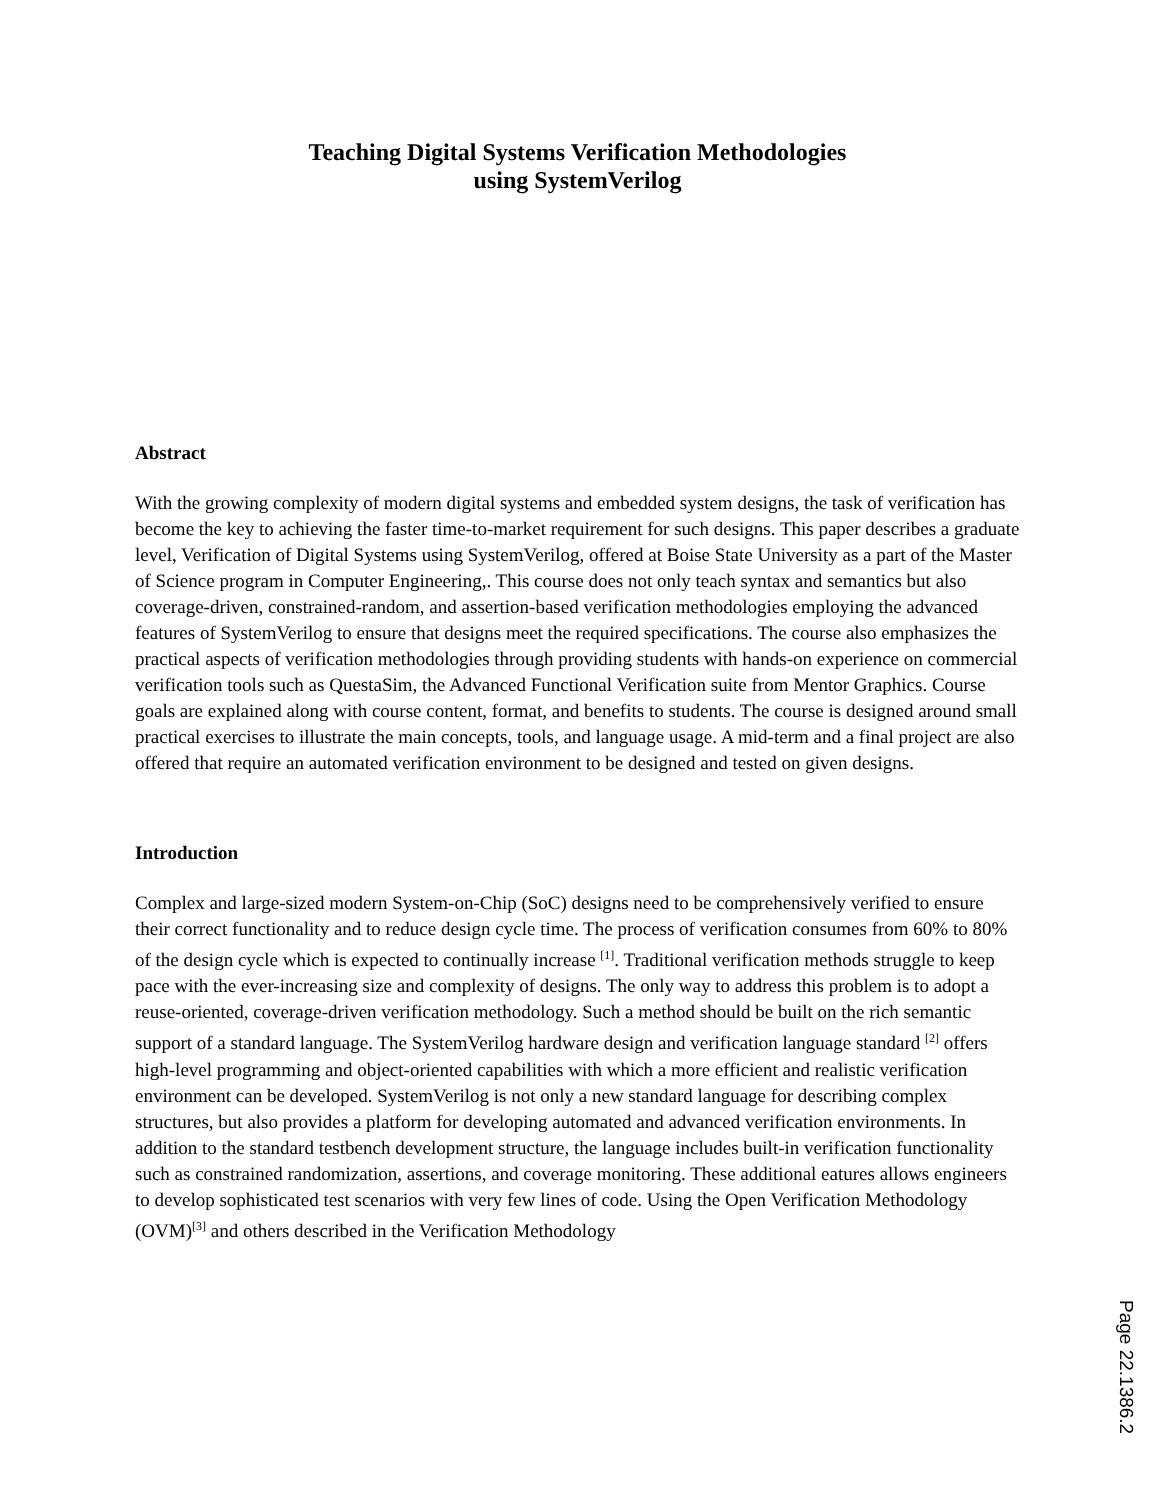Teaching Digital Systems Verification Methodologies
using SystemVerilog
Abstract
With the growing complexity of modern digital systems and embedded system designs, the task of verification has become the key to achieving the faster time-to-market requirement for such designs. This paper describes a graduate level, Verification of Digital Systems using SystemVerilog, offered at Boise State University as a part of the Master of Science program in Computer Engineering,. This course does not only teach syntax and semantics but also coverage-driven, constrained-random, and assertion-based verification methodologies employing the advanced features of SystemVerilog to ensure that designs meet the required specifications. The course also emphasizes the practical aspects of verification methodologies through providing students with hands-on experience on commercial verification tools such as QuestaSim, the Advanced Functional Verification suite from Mentor Graphics. Course goals are explained along with course content, format, and benefits to students. The course is designed around small practical exercises to illustrate the main concepts, tools, and language usage. A mid-term and a final project are also offered that require an automated verification environment to be designed and tested on given designs.
Introduction
Complex and large-sized modern System-on-Chip (SoC) designs need to be comprehensively verified to ensure their correct functionality and to reduce design cycle time. The process of verification consumes from 60% to 80% of the design cycle which is expected to continually increase <sup>[1]</sup>. Traditional verification methods struggle to keep pace with the ever-increasing size and complexity of designs. The only way to address this problem is to adopt a reuse-oriented, coverage-driven verification methodology. Such a method should be built on the rich semantic support of a standard language. The SystemVerilog hardware design and verification language standard <sup>[2]</sup> offers high-level programming and object-oriented capabilities with which a more efficient and realistic verification environment can be developed. SystemVerilog is not only a new standard language for describing complex structures, but also provides a platform for developing automated and advanced verification environments. In addition to the standard testbench development structure, the language includes built-in verification functionality such as constrained randomization, assertions, and coverage monitoring. These additional eatures allows engineers to develop sophisticated test scenarios with very few lines of code. Using the Open Verification Methodology (OVM)<sup>[3]</sup> and others described in the Verification Methodology
Page 22.1386.2